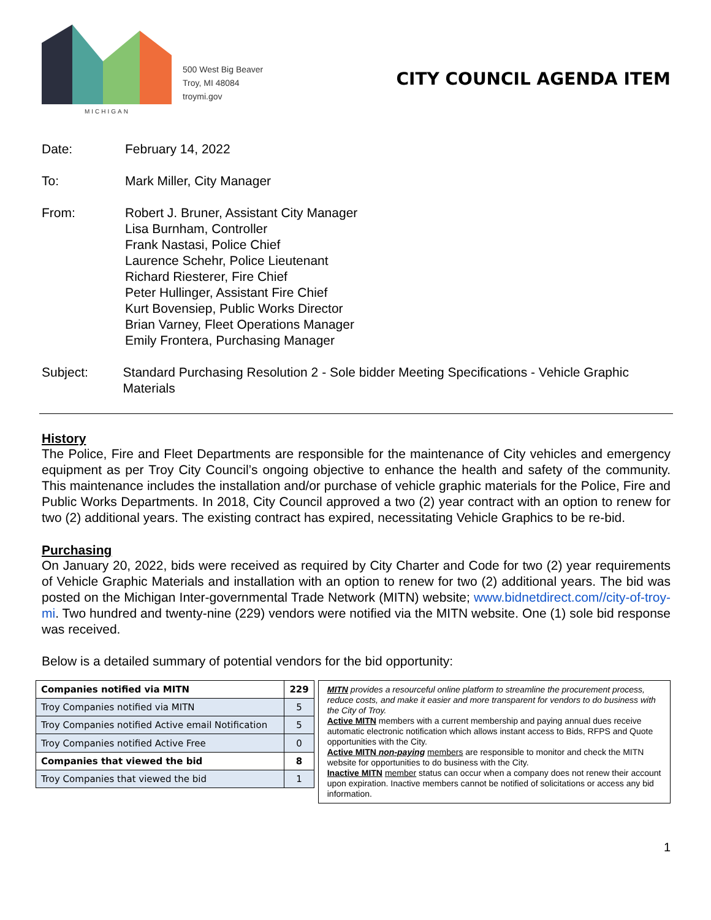MICHIGAN
500 West Big Beaver
Troy, MI 48084
troymi.gov
CITY COUNCIL AGENDA ITEM
Date: February 14, 2022
To: Mark Miller, City Manager
From: Robert J. Bruner, Assistant City Manager
Lisa Burnham, Controller
Frank Nastasi, Police Chief
Laurence Schehr, Police Lieutenant
Richard Riesterer, Fire Chief
Peter Hullinger, Assistant Fire Chief
Kurt Bovensiep, Public Works Director
Brian Varney, Fleet Operations Manager
Emily Frontera, Purchasing Manager
Subject: Standard Purchasing Resolution 2 - Sole bidder Meeting Specifications - Vehicle Graphic Materials
History
The Police, Fire and Fleet Departments are responsible for the maintenance of City vehicles and emergency equipment as per Troy City Council’s ongoing objective to enhance the health and safety of the community. This maintenance includes the installation and/or purchase of vehicle graphic materials for the Police, Fire and Public Works Departments. In 2018, City Council approved a two (2) year contract with an option to renew for two (2) additional years. The existing contract has expired, necessitating Vehicle Graphics to be re-bid.
Purchasing
On January 20, 2022, bids were received as required by City Charter and Code for two (2) year requirements of Vehicle Graphic Materials and installation with an option to renew for two (2) additional years. The bid was posted on the Michigan Inter-governmental Trade Network (MITN) website; www.bidnetdirect.com//city-of-troy-mi. Two hundred and twenty-nine (229) vendors were notified via the MITN website. One (1) sole bid response was received.
Below is a detailed summary of potential vendors for the bid opportunity:
| Companies notified via MITN | 229 |
| Troy Companies notified via MITN | 5 |
| Troy Companies notified Active email Notification | 5 |
| Troy Companies notified Active Free | 0 |
| Companies that viewed the bid | 8 |
| Troy Companies that viewed the bid | 1 |
MITN provides a resourceful online platform to streamline the procurement process, reduce costs, and make it easier and more transparent for vendors to do business with the City of Troy.
Active MITN members with a current membership and paying annual dues receive automatic electronic notification which allows instant access to Bids, RFPS and Quote opportunities with the City.
Active MITN non-paying members are responsible to monitor and check the MITN website for opportunities to do business with the City.
Inactive MITN member status can occur when a company does not renew their account upon expiration. Inactive members cannot be notified of solicitations or access any bid information.
1